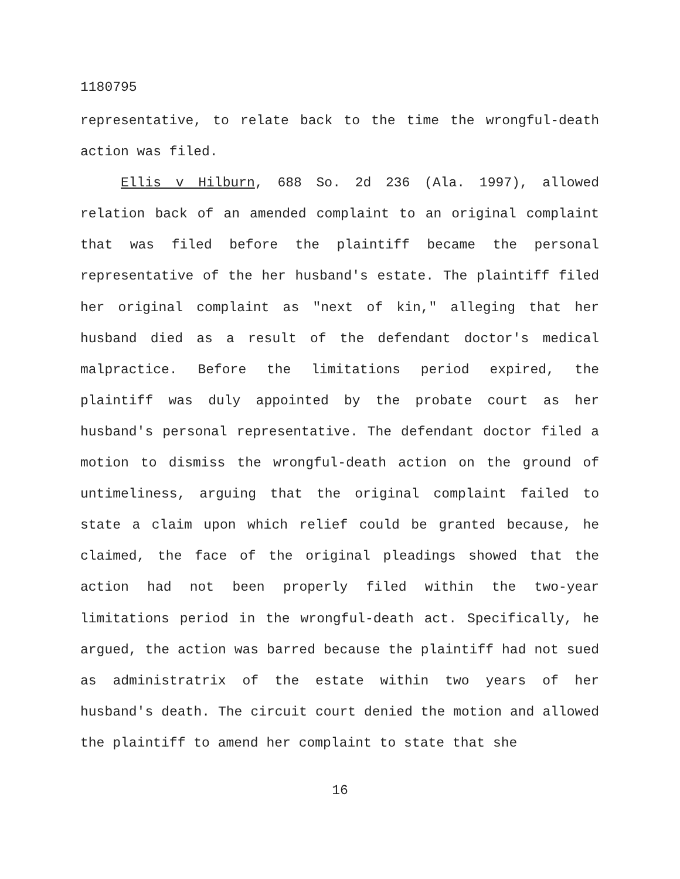1180795
representative, to relate back to the time the wrongful-death action was filed.
Ellis v Hilburn, 688 So. 2d 236 (Ala. 1997), allowed relation back of an amended complaint to an original complaint that was filed before the plaintiff became the personal representative of the her husband's estate. The plaintiff filed her original complaint as "next of kin," alleging that her husband died as a result of the defendant doctor's medical malpractice. Before the limitations period expired, the plaintiff was duly appointed by the probate court as her husband's personal representative. The defendant doctor filed a motion to dismiss the wrongful-death action on the ground of untimeliness, arguing that the original complaint failed to state a claim upon which relief could be granted because, he claimed, the face of the original pleadings showed that the action had not been properly filed within the two-year limitations period in the wrongful-death act. Specifically, he argued, the action was barred because the plaintiff had not sued as administratrix of the estate within two years of her husband's death. The circuit court denied the motion and allowed the plaintiff to amend her complaint to state that she
16